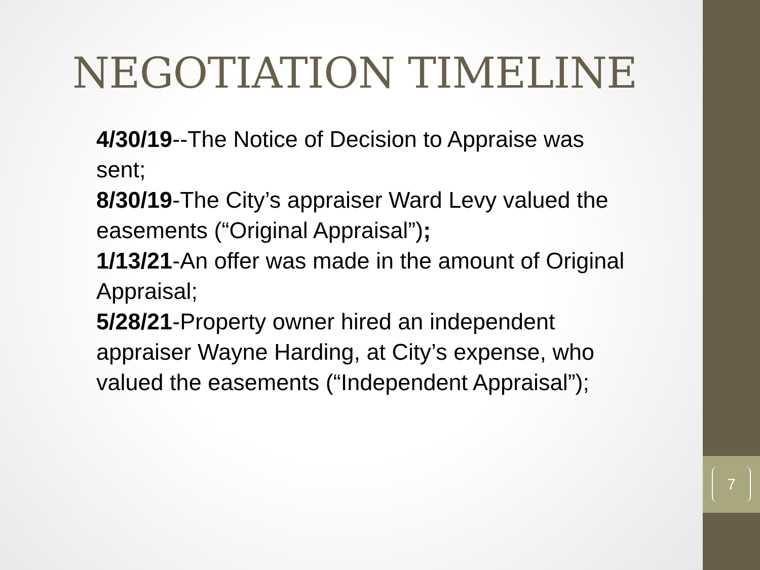7
NEGOTIATION TIMELINE
4/30/19--The Notice of Decision to Appraise was sent;
8/30/19-The City’s appraiser Ward Levy valued the easements (“Original Appraisal”);
1/13/21-An offer was made in the amount of Original Appraisal;
5/28/21-Property owner hired an independent appraiser Wayne Harding, at City’s expense, who valued the easements (“Independent Appraisal”);